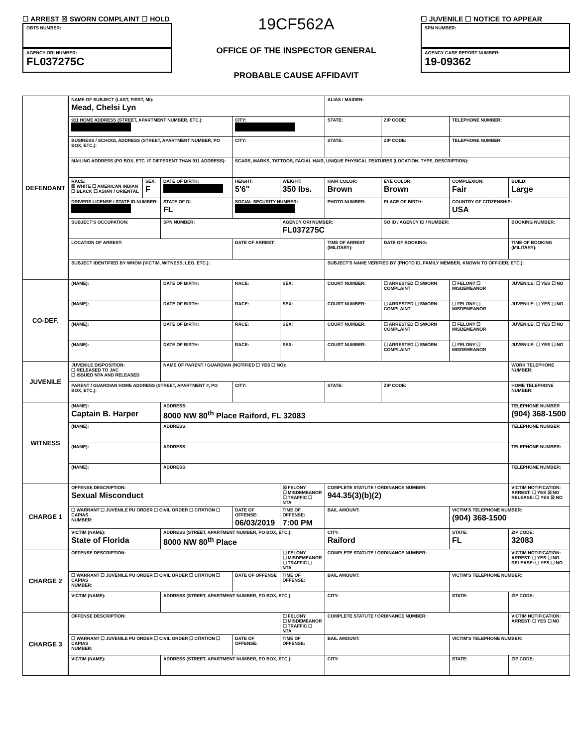☐ ARREST ☒ SWORN COMPLAINT ☐ HOLD
OBTS NUMBER:
AGENCY ORI NUMBER:
FL037275C
19CF562A
OFFICE OF THE INSPECTOR GENERAL
PROBABLE CAUSE AFFIDAVIT
☐ JUVENILE ☐ NOTICE TO APPEAR
SPN NUMBER:
AGENCY CASE REPORT NUMBER:
19-09362
| DEFENDANT | NAME OF SUBJECT (LAST, FIRST, MI): Mead, Chelsi Lyn | | | | | ALIAS / MAIDEN: | | | |
| | 911 HOME ADDRESS (STREET, APARTMENT NUMBER, ETC.): | | | CITY: | | STATE: | ZIP CODE: | TELEPHONE NUMBER: | |
| | BUSINESS / SCHOOL ADDRESS (STREET, APARTMENT NUMBER, PO BOX, ETC.): | | | CITY: | | STATE: | ZIP CODE: | TELEPHONE NUMBER: | |
| | MAILING ADDRESS (PO BOX, ETC. IF DIFFERENT THAN 911 ADDRESS): | | | SCARS, MARKS, TATTOOS, FACIAL HAIR, UNIQUE PHYSICAL FEATURES (LOCATION, TYPE, DESCRIPTION): | | | | | |
| | RACE: ☒ WHITE ☐ AMERICAN INDIAN ☐ BLACK ☐ ASIAN / ORIENTAL | SEX: F | DATE OF BIRTH: | HEIGHT: 5'6" | WEIGHT: 350 lbs. | HAIR COLOR: Brown | EYE COLOR: Brown | COMPLEXION: Fair | BUILD: Large |
| | DRIVERS LICENSE / STATE ID NUMBER: | | STATE OF DL FL | SOCIAL SECURITY NUMBER: | | PHOTO NUMBER: | PLACE OF BIRTH: | COUNTRY OF CITIZENSHIP: USA | |
| | SUBJECT'S OCCUPATION: | | SPN NUMBER: | | AGENCY ORI NUMBER: FL037275C | | SO ID / AGENCY ID / NUMBER: | | BOOKING NUMBER: |
| | LOCATION OF ARREST: | | | DATE OF ARREST: | | TIME OF ARREST (MILITARY): | DATE OF BOOKING: | | TIME OF BOOKING (MILITARY): |
| | SUBJECT IDENTIFIED BY WHOM (VICTIM, WITNESS, LEO, ETC.): | | | | | SUBJECT'S NAME VERIFIED BY (PHOTO ID, FAMILY MEMBER, KNOWN TO OFFICER, ETC.): | | | |
| CO-DEF. | (NAME): | | DATE OF BIRTH: | RACE: | SEX: | COURT NUMBER: | ☐ ARRESTED ☐ SWORN COMPLAINT | ☐ FELONY ☐ MISDEMEANOR | JUVENILE: ☐ YES ☐ NO |
| | (NAME): | | DATE OF BIRTH: | RACE: | SEX: | COURT NUMBER: | ☐ ARRESTED ☐ SWORN COMPLAINT | ☐ FELONY ☐ MISDEMEANOR | JUVENILE: ☐ YES ☐ NO |
| | (NAME): | | DATE OF BIRTH: | RACE: | SEX: | COURT NUMBER: | ☐ ARRESTED ☐ SWORN COMPLAINT | ☐ FELONY ☐ MISDEMEANOR | JUVENILE: ☐ YES ☐ NO |
| | (NAME): | | DATE OF BIRTH: | RACE: | SEX: | COURT NUMBER: | ☐ ARRESTED ☐ SWORN COMPLAINT | ☐ FELONY ☐ MISDEMEANOR | JUVENILE: ☐ YES ☐ NO |
| JUVENILE | JUVENILE DISPOSITION: ☐ RELEASED TO JAC ☐ ISSUED NTA AND RELEASED | | NAME OF PARENT / GUARDIAN (NOTIFIED ☐ YES ☐ NO): | | | | | | WORK TELEPHONE NUMBER: |
| | PARENT / GUARDIAN HOME ADDRESS (STREET, APARTMENT #, PO BOX, ETC.): | | | CITY: | | STATE: | ZIP CODE: | | HOME TELEPHONE NUMBER: |
| WITNESS | (NAME): Captain B. Harper | | ADDRESS: 8000 NW 80<sup>th</sup> Place Raiford, FL 32083 | | | | | | TELEPHONE NUMBER (904) 368-1500 |
| | (NAME): | | ADDRESS: | | | | | | TELEPHONE NUMBER |
| | (NAME): | | ADDRESS: | | | | | | TELEPHONE NUMBER: |
| | (NAME): | | ADDRESS: | | | | | | TELEPHONE NUMBER: |
| CHARGE 1 | OFFENSE DESCRIPTION: Sexual Misconduct | | | | ☒ FELONY ☐ MISDEMEANOR ☐ TRAFFIC ☐ NTA | COMPLETE STATUTE / ORDINANCE NUMBER: 944.35(3)(b)(2) | | | VICTIM NOTIFICATION: ARREST: ☐ YES ☒ NO RELEASE: ☐ YES ☒ NO |
| | ☐ WARRANT ☐ JUVENILE PU ORDER ☐ CIVIL ORDER ☐ CITATION ☐ CAPIAS NUMBER: | | | DATE OF OFFENSE: 06/03/2019 | TIME OF OFFENSE: 7:00 PM | BAIL AMOUNT: | | VICTIM'S TELEPHONE NUMBER: (904) 368-1500 | |
| | VICTIM (NAME): State of Florida | | ADDRESS (STREET, APARTMENT NUMBER, PO BOX, ETC.): 8000 NW 80<sup>th</sup> Place | | | CITY: Raiford | | STATE: FL | ZIP CODE: 32083 |
| CHARGE 2 | OFFENSE DESCRIPTION: | | | | ☐ FELONY ☐ MISDEMEANOR ☐ TRAFFIC ☐ NTA | COMPLETE STATUTE / ORDINANCE NUMBER: | | | VICTIM NOTIFICATION: ARREST: ☐ YES ☐ NO RELEASE: ☐ YES ☐ NO |
| | ☐ WARRANT ☐ JUVENILE PU ORDER ☐ CIVIL ORDER ☐ CITATION ☐ CAPIAS NUMBER: | | | DATE OF OFFENSE | TIME OF OFFENSE: | BAIL AMOUNT: | | VICTIM'S TELEPHONE NUMBER: | |
| | VICTIM (NAME): | | ADDRESS (STREET, APARTMENT NUMBER, PO BOX, ETC.) | | | CITY: | | STATE: | ZIP CODE: |
| CHARGE 3 | OFFENSE DESCRIPTION: | | | | ☐ FELONY ☐ MISDEMEANOR ☐ TRAFFIC ☐ NTA | COMPLETE STATUTE / ORDINANCE NUMBER: | | | VICTIM NOTIFICATION: ARREST: ☐ YES ☐ NO |
| | ☐ WARRANT ☐ JUVENILE PU ORDER ☐ CIVIL ORDER ☐ CITATION ☐ CAPIAS NUMBER: | | | DATE OF OFFENSE: | TIME OF OFFENSE: | BAIL AMOUNT: | | VICTIM'S TELEPHONE NUMBER: | |
| | VICTIM (NAME): | | ADDRESS (STREET, APARTMENT NUMBER, PO BOX, ETC.): | | | CITY: | | STATE: | ZIP CODE: |